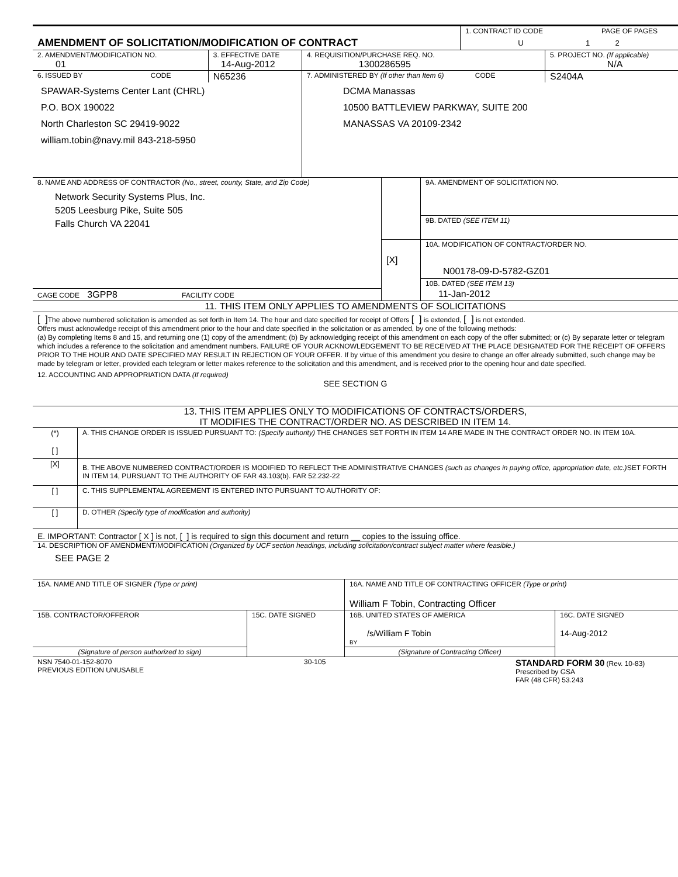| AMENDMENT OF SOLICITATION/MODIFICATION OF CONTRACT | 1. CONTRACT ID CODE | PAGE OF PAGES |
| | U | 1 2 |
| 2. AMENDMENT/MODIFICATION NO. 01 | 3. EFFECTIVE DATE 14-Aug-2012 | 4. REQUISITION/PURCHASE REQ. NO. 1300286595 | 5. PROJECT NO. (If applicable) N/A |
| 6. ISSUED BY CODE | N65236 | 7. ADMINISTERED BY (If other than Item 6) CODE | S2404A |
| SPAWAR-Systems Center Lant (CHRL) P.O. BOX 190022 North Charleston SC 29419-9022 william.tobin@navy.mil 843-218-5950 | | DCMA Manassas 10500 BATTLEVIEW PARKWAY, SUITE 200 MANASSAS VA 20109-2342 | |
| 8. NAME AND ADDRESS OF CONTRACTOR (No., street, county, State, and Zip Code) Network Security Systems Plus, Inc. 5205 Leesburg Pike, Suite 505 Falls Church VA 22041 | | 9A. AMENDMENT OF SOLICITATION NO. |
| | | 9B. DATED (SEE ITEM 11) |
| | [X] | 10A. MODIFICATION OF CONTRACT/ORDER NO. N00178-09-D-5782-GZ01 |
| | | 10B. DATED (SEE ITEM 13) |
| CAGE CODE 3GPP8 FACILITY CODE | | 11-Jan-2012 |
11. THIS ITEM ONLY APPLIES TO AMENDMENTS OF SOLICITATIONS
[ ] The above numbered solicitation is amended as set forth in Item 14. The hour and date specified for receipt of Offers [ ] is extended, [ ] is not extended.
Offers must acknowledge receipt of this amendment prior to the hour and date specified in the solicitation or as amended, by one of the following methods:
(a) By completing Items 8 and 15, and returning one (1) copy of the amendment; (b) By acknowledging receipt of this amendment on each copy of the offer submitted; or (c) By separate letter or telegram which includes a reference to the solicitation and amendment numbers. FAILURE OF YOUR ACKNOWLEDGEMENT TO BE RECEIVED AT THE PLACE DESIGNATED FOR THE RECEIPT OF OFFERS PRIOR TO THE HOUR AND DATE SPECIFIED MAY RESULT IN REJECTION OF YOUR OFFER. If by virtue of this amendment you desire to change an offer already submitted, such change may be made by telegram or letter, provided each telegram or letter makes reference to the solicitation and this amendment, and is received prior to the opening hour and date specified.
12. ACCOUNTING AND APPROPRIATION DATA (If required)
SEE SECTION G
13. THIS ITEM APPLIES ONLY TO MODIFICATIONS OF CONTRACTS/ORDERS,
IT MODIFIES THE CONTRACT/ORDER NO. AS DESCRIBED IN ITEM 14.
| (*) [ ] | A. THIS CHANGE ORDER IS ISSUED PURSUANT TO: (Specify authority) THE CHANGES SET FORTH IN ITEM 14 ARE MADE IN THE CONTRACT ORDER NO. IN ITEM 10A. |
| [X] | B. THE ABOVE NUMBERED CONTRACT/ORDER IS MODIFIED TO REFLECT THE ADMINISTRATIVE CHANGES (such as changes in paying office, appropriation date, etc.) SET FORTH IN ITEM 14, PURSUANT TO THE AUTHORITY OF FAR 43.103(b). FAR 52.232-22 |
| [ ] | C. THIS SUPPLEMENTAL AGREEMENT IS ENTERED INTO PURSUANT TO AUTHORITY OF: |
| [ ] | D. OTHER (Specify type of modification and authority) |
E. IMPORTANT: Contractor [ X ] is not, [ ] is required to sign this document and return __ copies to the issuing office.
14. DESCRIPTION OF AMENDMENT/MODIFICATION (Organized by UCF section headings, including solicitation/contract subject matter where feasible.)
SEE PAGE 2
| 15A. NAME AND TITLE OF SIGNER (Type or print) | | 16A. NAME AND TITLE OF CONTRACTING OFFICER (Type or print) William F Tobin, Contracting Officer | |
| 15B. CONTRACTOR/OFFEROR | 15C. DATE SIGNED | 16B. UNITED STATES OF AMERICA /s/William F Tobin BY | 16C. DATE SIGNED 14-Aug-2012 |
| (Signature of person authorized to sign) | | (Signature of Contracting Officer) | |
| NSN 7540-01-152-8070 PREVIOUS EDITION UNUSABLE | 30-105 | STANDARD FORM 30 (Rev. 10-83) Prescribed by GSA FAR (48 CFR) 53.243 |